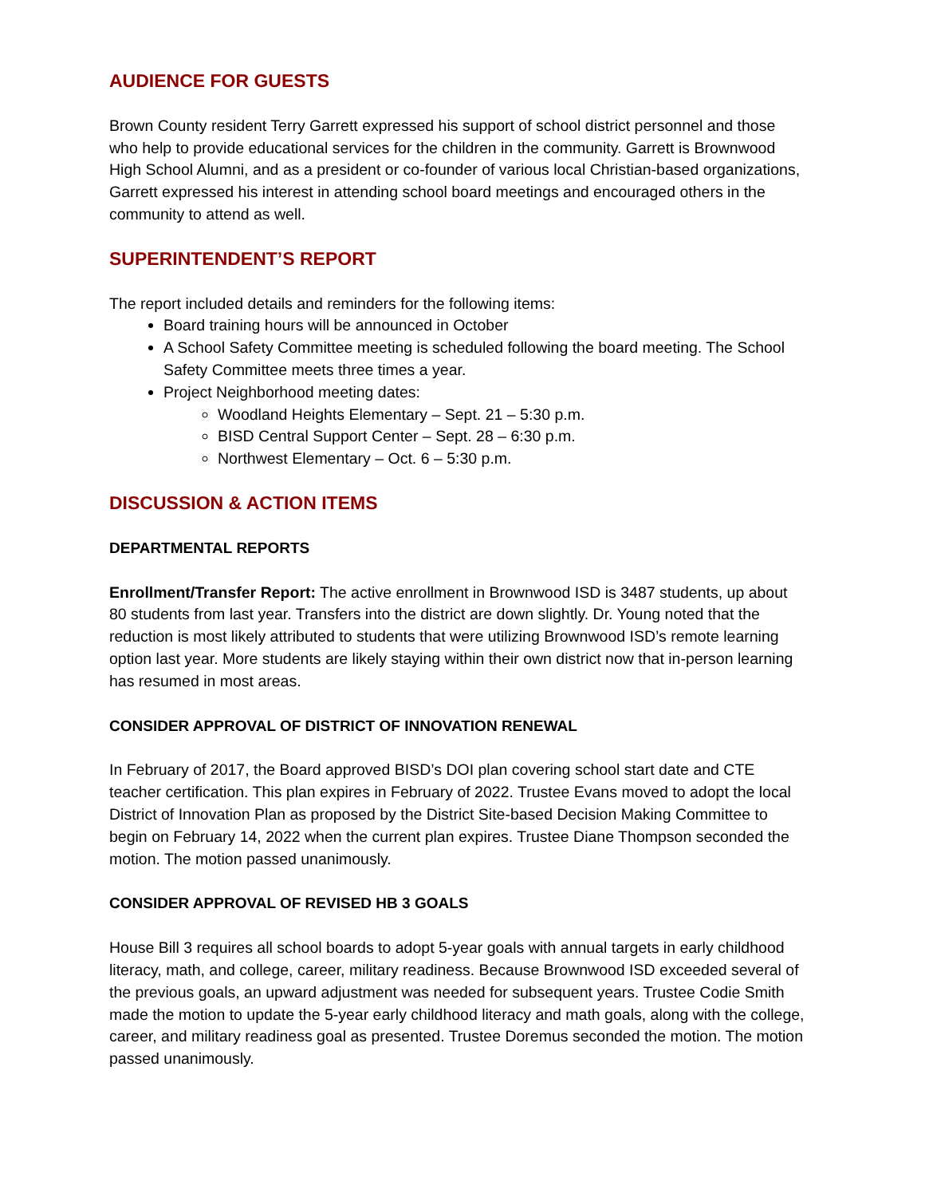AUDIENCE FOR GUESTS
Brown County resident Terry Garrett expressed his support of school district personnel and those who help to provide educational services for the children in the community. Garrett is Brownwood High School Alumni, and as a president or co-founder of various local Christian-based organizations, Garrett expressed his interest in attending school board meetings and encouraged others in the community to attend as well.
SUPERINTENDENT’S REPORT
The report included details and reminders for the following items:
Board training hours will be announced in October
A School Safety Committee meeting is scheduled following the board meeting. The School Safety Committee meets three times a year.
Project Neighborhood meeting dates:
Woodland Heights Elementary – Sept. 21 – 5:30 p.m.
BISD Central Support Center – Sept. 28 – 6:30 p.m.
Northwest Elementary – Oct. 6 – 5:30 p.m.
DISCUSSION & ACTION ITEMS
DEPARTMENTAL REPORTS
Enrollment/Transfer Report: The active enrollment in Brownwood ISD is 3487 students, up about 80 students from last year. Transfers into the district are down slightly. Dr. Young noted that the reduction is most likely attributed to students that were utilizing Brownwood ISD’s remote learning option last year. More students are likely staying within their own district now that in-person learning has resumed in most areas.
CONSIDER APPROVAL OF DISTRICT OF INNOVATION RENEWAL
In February of 2017, the Board approved BISD’s DOI plan covering school start date and CTE teacher certification. This plan expires in February of 2022. Trustee Evans moved to adopt the local District of Innovation Plan as proposed by the District Site-based Decision Making Committee to begin on February 14, 2022 when the current plan expires. Trustee Diane Thompson seconded the motion. The motion passed unanimously.
CONSIDER APPROVAL OF REVISED HB 3 GOALS
House Bill 3 requires all school boards to adopt 5-year goals with annual targets in early childhood literacy, math, and college, career, military readiness. Because Brownwood ISD exceeded several of the previous goals, an upward adjustment was needed for subsequent years. Trustee Codie Smith made the motion to update the 5-year early childhood literacy and math goals, along with the college, career, and military readiness goal as presented. Trustee Doremus seconded the motion. The motion passed unanimously.